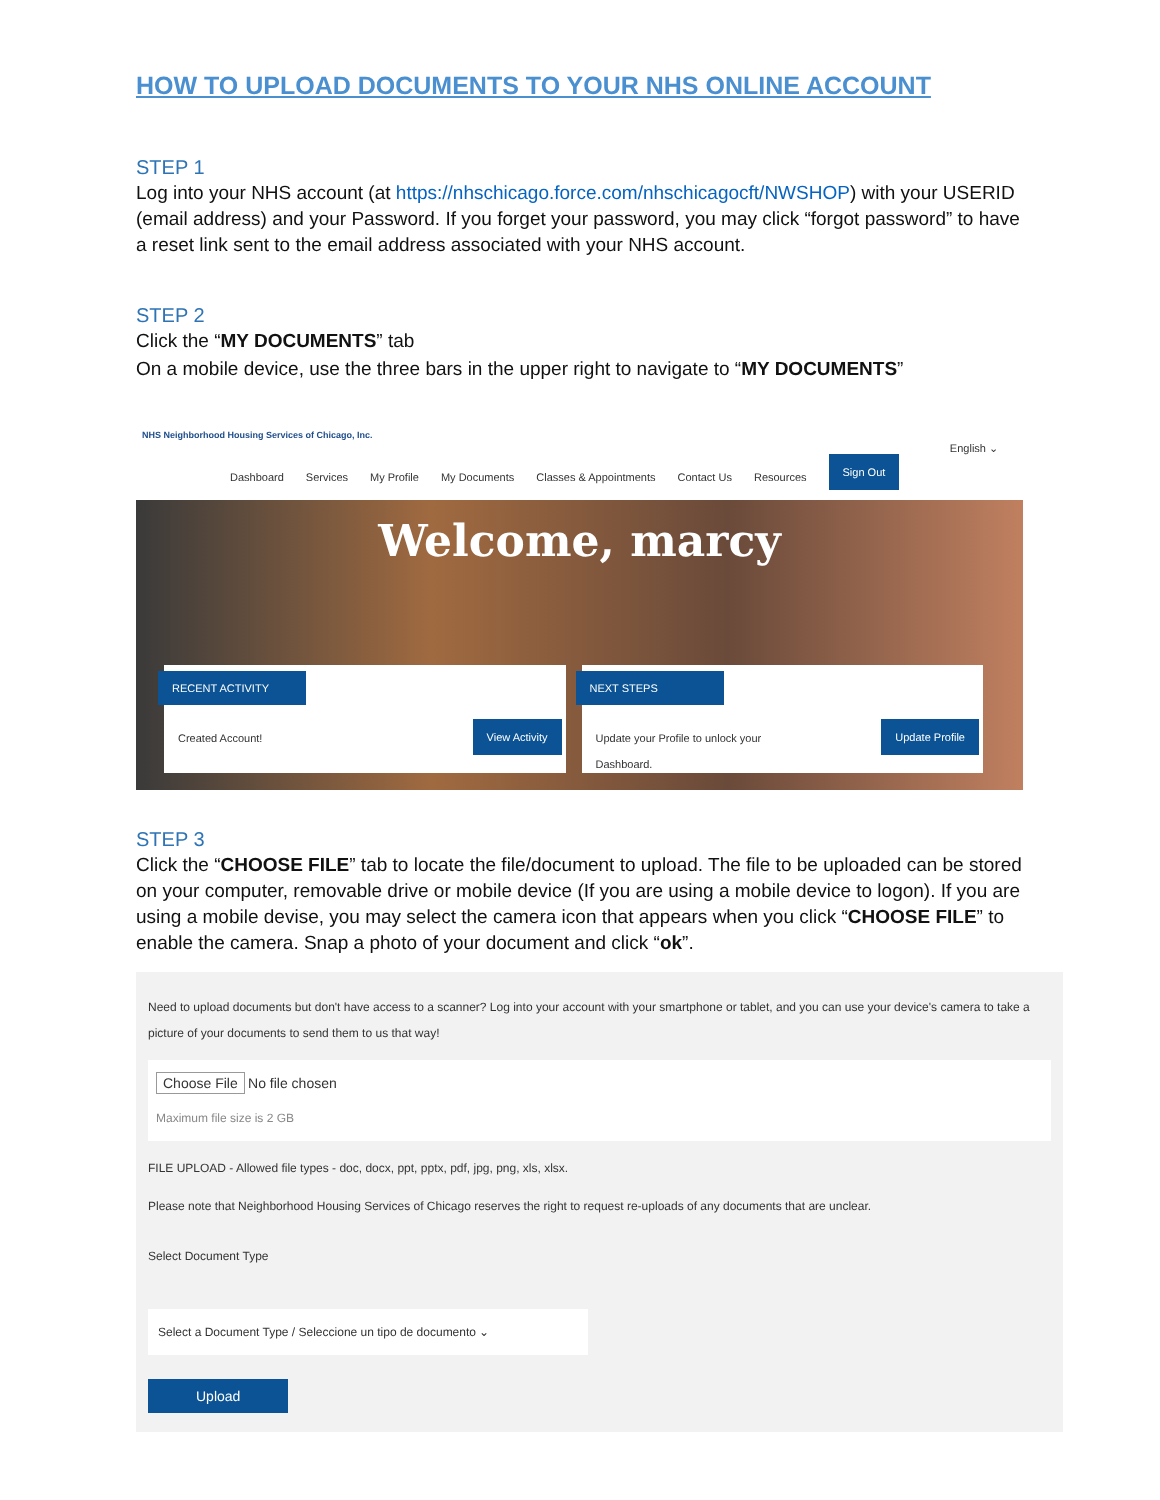HOW TO UPLOAD DOCUMENTS TO YOUR NHS ONLINE ACCOUNT
STEP 1
Log into your NHS account (at https://nhschicago.force.com/nhschicagocft/NWSHOP) with your USERID (email address) and your Password. If you forget your password, you may click “forgot password” to have a reset link sent to the email address associated with your NHS account.
STEP 2
Click the “MY DOCUMENTS” tab
On a mobile device, use the three bars in the upper right to navigate to “MY DOCUMENTS”
NHS Neighborhood Housing Services of Chicago, Inc.
English ⌄
Dashboard Services My Profile My Documents Classes & Appointments Contact Us Resources Sign Out
Welcome, marcy
RECENT ACTIVITY
Created Account!
View Activity
NEXT STEPS
Update your Profile to unlock your
Dashboard.
Update Profile
STEP 3
Click the “CHOOSE FILE” tab to locate the file/document to upload. The file to be uploaded can be stored on your computer, removable drive or mobile device (If you are using a mobile device to logon). If you are using a mobile devise, you may select the camera icon that appears when you click “CHOOSE FILE” to enable the camera. Snap a photo of your document and click “ok”.
Need to upload documents but don't have access to a scanner? Log into your account with your smartphone or tablet, and you can use your device's camera to take a picture of your documents to send them to us that way!
Choose File No file chosen
Maximum file size is 2 GB
FILE UPLOAD - Allowed file types - doc, docx, ppt, pptx, pdf, jpg, png, xls, xlsx.
Please note that Neighborhood Housing Services of Chicago reserves the right to request re-uploads of any documents that are unclear.
Select Document Type
Select a Document Type / Seleccione un tipo de documento ⌄
Upload